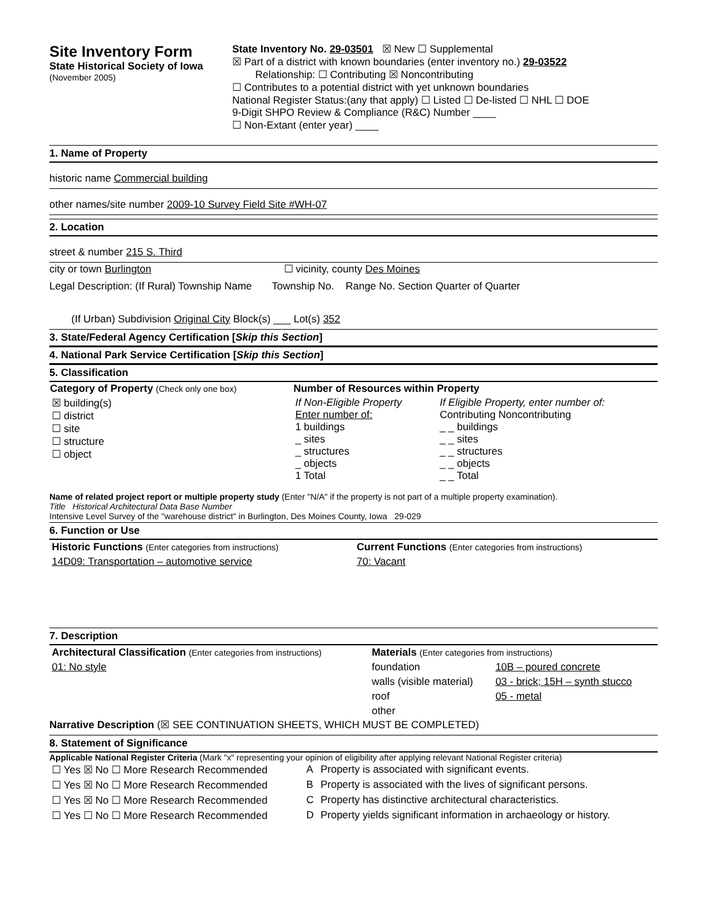Site Inventory Form
State Historical Society of Iowa
(November 2005)
State Inventory No. 29-03501 ☒ New ☐ Supplemental
☒ Part of a district with known boundaries (enter inventory no.) 29-03522
Relationship: ☐ Contributing ☒ Noncontributing
☐ Contributes to a potential district with yet unknown boundaries
National Register Status:(any that apply) ☐ Listed ☐ De-listed ☐ NHL ☐ DOE
9-Digit SHPO Review & Compliance (R&C) Number ____
☐ Non-Extant (enter year) ____
1. Name of Property
historic name Commercial building
other names/site number 2009-10 Survey Field Site #WH-07
2. Location
street & number 215 S. Third
city or town Burlington ☐ vicinity, county Des Moines
Legal Description: (If Rural) Township Name Township No. Range No. Section Quarter of Quarter
(If Urban) Subdivision Original City Block(s) ___ Lot(s) 352
3. State/Federal Agency Certification [Skip this Section]
4. National Park Service Certification [Skip this Section]
5. Classification
| Category of Property (Check only one box) | Number of Resources within Property | |
| --- | --- | --- |
| ☒ building(s) ☐ district ☐ site ☐ structure ☐ object | If Non-Eligible Property Enter number of: 1 buildings _ sites _ structures _ objects 1 Total | If Eligible Property, enter number of: Contributing Noncontributing _ _ buildings _ _ sites _ _ structures _ _ objects _ _ Total |
Name of related project report or multiple property study (Enter "N/A" if the property is not part of a multiple property examination).
Title Historical Architectural Data Base Number
Intensive Level Survey of the "warehouse district" in Burlington, Des Moines County, Iowa 29-029
6. Function or Use
| Historic Functions (Enter categories from instructions) | Current Functions (Enter categories from instructions) |
| 14D09: Transportation – automotive service | 70: Vacant |
7. Description
| Architectural Classification (Enter categories from instructions) | Materials (Enter categories from instructions) | |
| 01: No style | foundation | 10B – poured concrete |
| | walls (visible material) | 03 - brick; 15H – synth stucco |
| | roof | 05 - metal |
| | other | |
Narrative Description (☒ SEE CONTINUATION SHEETS, WHICH MUST BE COMPLETED)
8. Statement of Significance
Applicable National Register Criteria (Mark "x" representing your opinion of eligibility after applying relevant National Register criteria)
| ☐ Yes ☒ No ☐ More Research Recommended | A | Property is associated with significant events. |
| ☐ Yes ☒ No ☐ More Research Recommended | B | Property is associated with the lives of significant persons. |
| ☐ Yes ☒ No ☐ More Research Recommended | C | Property has distinctive architectural characteristics. |
| ☐ Yes ☐ No ☐ More Research Recommended | D | Property yields significant information in archaeology or history. |